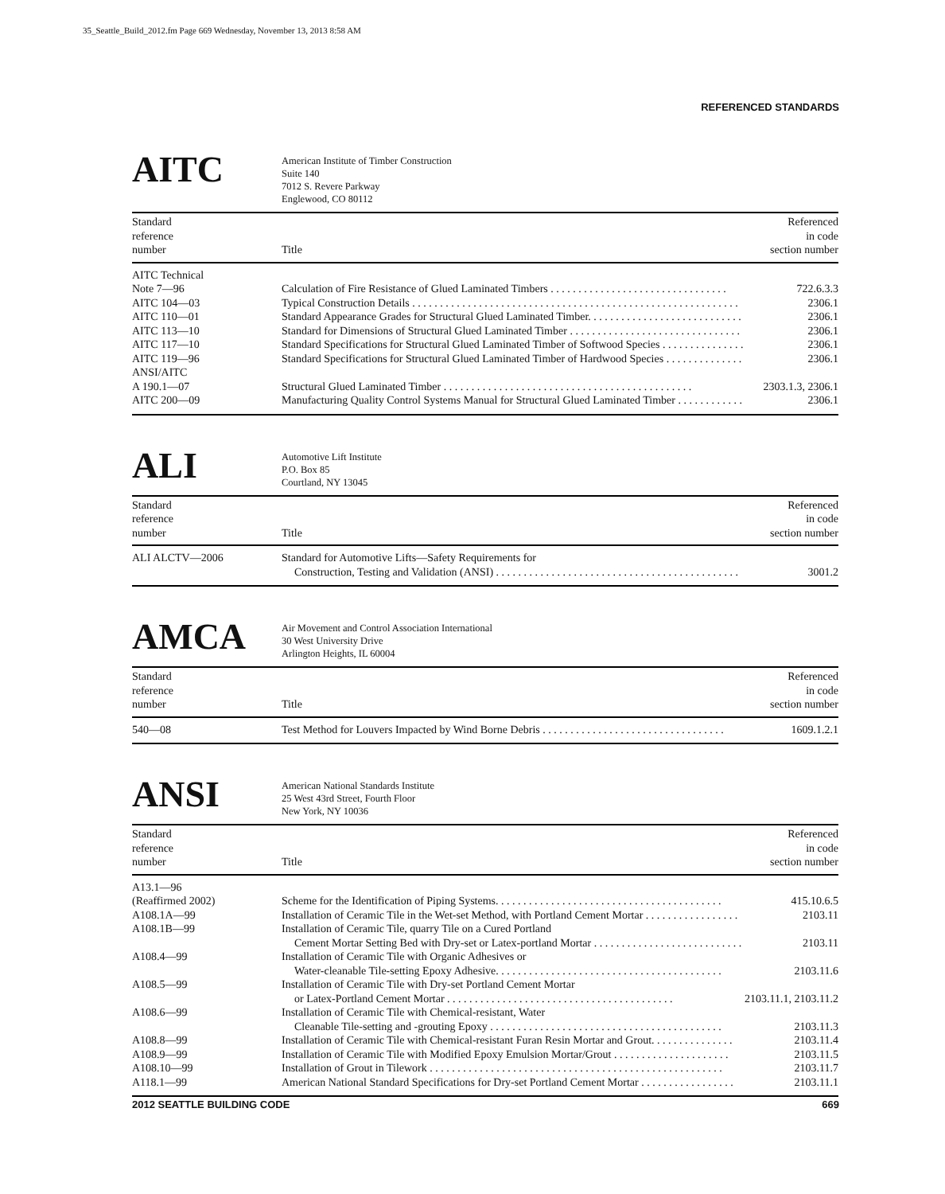35_Seattle_Build_2012.fm Page 669 Wednesday, November 13, 2013 8:58 AM
REFERENCED STANDARDS
AITC
American Institute of Timber Construction
Suite 140
7012 S. Revere Parkway
Englewood, CO 80112
| Standard reference number | Title | Referenced in code section number |
| --- | --- | --- |
| AITC Technical Note 7—96 | Calculation of Fire Resistance of Glued Laminated Timbers . . . . . . . . . . . . . . . . . . . . . . . . . . . . . . . . | 722.6.3.3 |
| AITC 104—03 | Typical Construction Details . . . . . . . . . . . . . . . . . . . . . . . . . . . . . . . . . . . . . . . . . . . . . . . . . . . . . . . . . . . | 2306.1 |
| AITC 110—01 | Standard Appearance Grades for Structural Glued Laminated Timber. . . . . . . . . . . . . . . . . . . . . . . . . . . . | 2306.1 |
| AITC 113—10 | Standard for Dimensions of Structural Glued Laminated Timber . . . . . . . . . . . . . . . . . . . . . . . . . . . . . . . | 2306.1 |
| AITC 117—10 | Standard Specifications for Structural Glued Laminated Timber of Softwood Species . . . . . . . . . . . . . . . | 2306.1 |
| AITC 119—96 | Standard Specifications for Structural Glued Laminated Timber of Hardwood Species . . . . . . . . . . . . . . | 2306.1 |
| ANSI/AITC A 190.1—07 | Structural Glued Laminated Timber . . . . . . . . . . . . . . . . . . . . . . . . . . . . . . . . . . . . . . . . . . . . . | 2303.1.3, 2306.1 |
| AITC 200—09 | Manufacturing Quality Control Systems Manual for Structural Glued Laminated Timber . . . . . . . . . . . . | 2306.1 |
ALI
Automotive Lift Institute
P.O. Box 85
Courtland, NY 13045
| Standard reference number | Title | Referenced in code section number |
| --- | --- | --- |
| ALI ALCTV—2006 | Standard for Automotive Lifts—Safety Requirements for Construction, Testing and Validation (ANSI) . . . . . . . . . . . . . . . . . . . . . . . . . . . . . . . . . . . . . . . . . . . . | 3001.2 |
AMCA
Air Movement and Control Association International
30 West University Drive
Arlington Heights, IL 60004
| Standard reference number | Title | Referenced in code section number |
| --- | --- | --- |
| 540—08 | Test Method for Louvers Impacted by Wind Borne Debris . . . . . . . . . . . . . . . . . . . . . . . . . . . . . . . . . | 1609.1.2.1 |
ANSI
American National Standards Institute
25 West 43rd Street, Fourth Floor
New York, NY 10036
| Standard reference number | Title | Referenced in code section number |
| --- | --- | --- |
| A13.1—96 (Reaffirmed 2002) | Scheme for the Identification of Piping Systems. . . . . . . . . . . . . . . . . . . . . . . . . . . . . . . . . . . . . . . . . | 415.10.6.5 |
| A108.1A—99 | Installation of Ceramic Tile in the Wet-set Method, with Portland Cement Mortar . . . . . . . . . . . . . . . . . | 2103.11 |
| A108.1B—99 | Installation of Ceramic Tile, quarry Tile on a Cured Portland Cement Mortar Setting Bed with Dry-set or Latex-portland Mortar . . . . . . . . . . . . . . . . . . . . . . . . . . . | 2103.11 |
| A108.4—99 | Installation of Ceramic Tile with Organic Adhesives or Water-cleanable Tile-setting Epoxy Adhesive. . . . . . . . . . . . . . . . . . . . . . . . . . . . . . . . . . . . . . . . . | 2103.11.6 |
| A108.5—99 | Installation of Ceramic Tile with Dry-set Portland Cement Mortar or Latex-Portland Cement Mortar . . . . . . . . . . . . . . . . . . . . . . . . . . . . . . . . . . . . . . . . . | 2103.11.1, 2103.11.2 |
| A108.6—99 | Installation of Ceramic Tile with Chemical-resistant, Water Cleanable Tile-setting and -grouting Epoxy . . . . . . . . . . . . . . . . . . . . . . . . . . . . . . . . . . . . . . . . . . | 2103.11.3 |
| A108.8—99 | Installation of Ceramic Tile with Chemical-resistant Furan Resin Mortar and Grout. . . . . . . . . . . . . . . | 2103.11.4 |
| A108.9—99 | Installation of Ceramic Tile with Modified Epoxy Emulsion Mortar/Grout . . . . . . . . . . . . . . . . . . . . . | 2103.11.5 |
| A108.10—99 | Installation of Grout in Tilework . . . . . . . . . . . . . . . . . . . . . . . . . . . . . . . . . . . . . . . . . . . . . . . . . . . . . | 2103.11.7 |
| A118.1—99 | American National Standard Specifications for Dry-set Portland Cement Mortar . . . . . . . . . . . . . . . . . | 2103.11.1 |
2012 SEATTLE BUILDING CODE 669